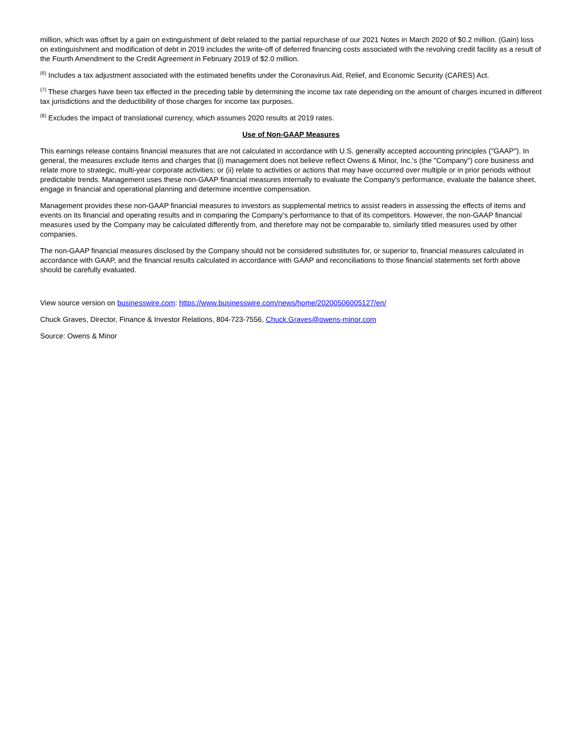million, which was offset by a gain on extinguishment of debt related to the partial repurchase of our 2021 Notes in March 2020 of $0.2 million. (Gain) loss on extinguishment and modification of debt in 2019 includes the write-off of deferred financing costs associated with the revolving credit facility as a result of the Fourth Amendment to the Credit Agreement in February 2019 of $2.0 million.
<sup>(6)</sup> Includes a tax adjustment associated with the estimated benefits under the Coronavirus Aid, Relief, and Economic Security (CARES) Act.
<sup>(7)</sup> These charges have been tax effected in the preceding table by determining the income tax rate depending on the amount of charges incurred in different tax jurisdictions and the deductibility of those charges for income tax purposes.
<sup>(8)</sup> Excludes the impact of translational currency, which assumes 2020 results at 2019 rates.
Use of Non-GAAP Measures
This earnings release contains financial measures that are not calculated in accordance with U.S. generally accepted accounting principles ("GAAP"). In general, the measures exclude items and charges that (i) management does not believe reflect Owens & Minor, Inc.'s (the "Company") core business and relate more to strategic, multi-year corporate activities; or (ii) relate to activities or actions that may have occurred over multiple or in prior periods without predictable trends. Management uses these non-GAAP financial measures internally to evaluate the Company's performance, evaluate the balance sheet, engage in financial and operational planning and determine incentive compensation.
Management provides these non-GAAP financial measures to investors as supplemental metrics to assist readers in assessing the effects of items and events on its financial and operating results and in comparing the Company's performance to that of its competitors. However, the non-GAAP financial measures used by the Company may be calculated differently from, and therefore may not be comparable to, similarly titled measures used by other companies.
The non-GAAP financial measures disclosed by the Company should not be considered substitutes for, or superior to, financial measures calculated in accordance with GAAP, and the financial results calculated in accordance with GAAP and reconciliations to those financial statements set forth above should be carefully evaluated.
View source version on businesswire.com: https://www.businesswire.com/news/home/20200506005127/en/
Chuck Graves, Director, Finance & Investor Relations, 804-723-7556, Chuck.Graves@owens-minor.com
Source: Owens & Minor